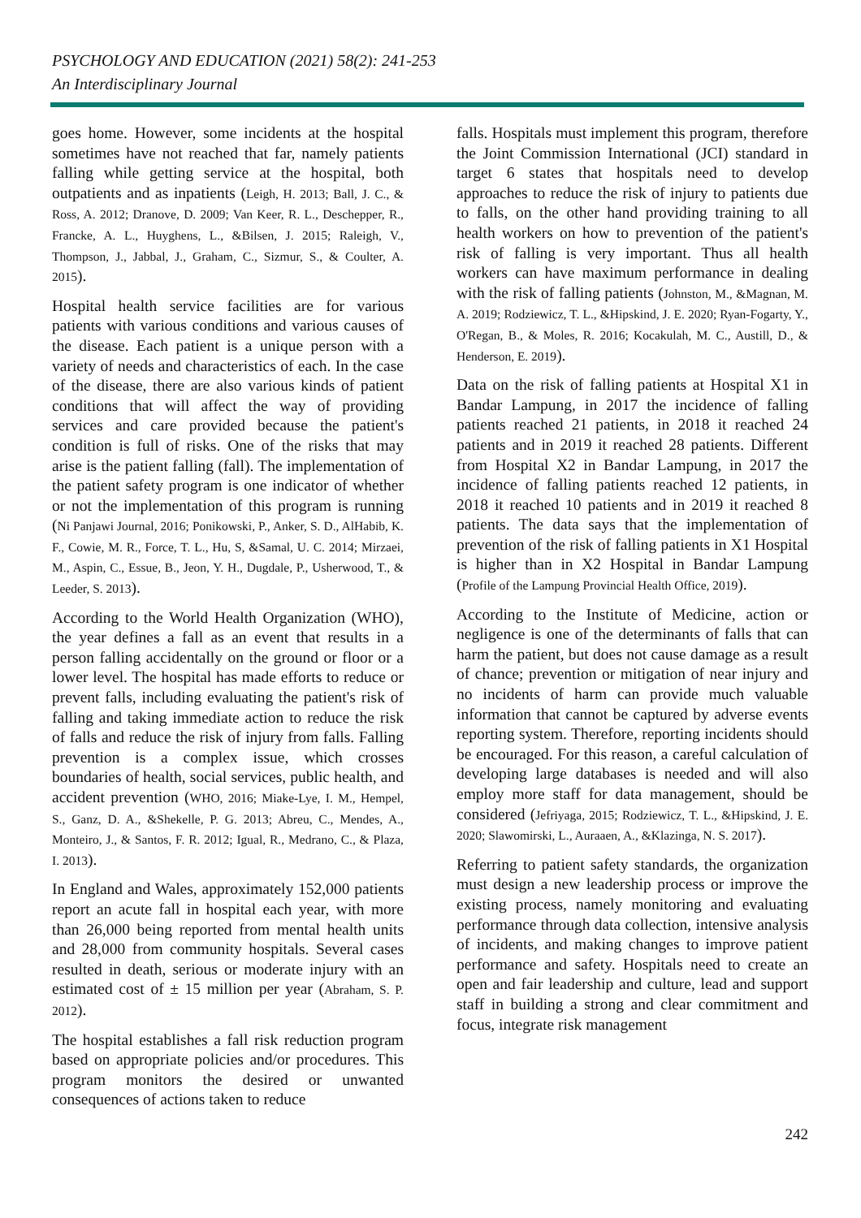PSYCHOLOGY AND EDUCATION (2021) 58(2): 241-253
An Interdisciplinary Journal
goes home. However, some incidents at the hospital sometimes have not reached that far, namely patients falling while getting service at the hospital, both outpatients and as inpatients (Leigh, H. 2013; Ball, J. C., & Ross, A. 2012; Dranove, D. 2009; Van Keer, R. L., Deschepper, R., Francke, A. L., Huyghens, L., &Bilsen, J. 2015; Raleigh, V., Thompson, J., Jabbal, J., Graham, C., Sizmur, S., & Coulter, A. 2015).
Hospital health service facilities are for various patients with various conditions and various causes of the disease. Each patient is a unique person with a variety of needs and characteristics of each. In the case of the disease, there are also various kinds of patient conditions that will affect the way of providing services and care provided because the patient's condition is full of risks. One of the risks that may arise is the patient falling (fall). The implementation of the patient safety program is one indicator of whether or not the implementation of this program is running (Ni Panjawi Journal, 2016; Ponikowski, P., Anker, S. D., AlHabib, K. F., Cowie, M. R., Force, T. L., Hu, S, &Samal, U. C. 2014; Mirzaei, M., Aspin, C., Essue, B., Jeon, Y. H., Dugdale, P., Usherwood, T., & Leeder, S. 2013).
According to the World Health Organization (WHO), the year defines a fall as an event that results in a person falling accidentally on the ground or floor or a lower level. The hospital has made efforts to reduce or prevent falls, including evaluating the patient's risk of falling and taking immediate action to reduce the risk of falls and reduce the risk of injury from falls. Falling prevention is a complex issue, which crosses boundaries of health, social services, public health, and accident prevention (WHO, 2016; Miake-Lye, I. M., Hempel, S., Ganz, D. A., &Shekelle, P. G. 2013; Abreu, C., Mendes, A., Monteiro, J., & Santos, F. R. 2012; Igual, R., Medrano, C., & Plaza, I. 2013).
In England and Wales, approximately 152,000 patients report an acute fall in hospital each year, with more than 26,000 being reported from mental health units and 28,000 from community hospitals. Several cases resulted in death, serious or moderate injury with an estimated cost of ± 15 million per year (Abraham, S. P. 2012).
The hospital establishes a fall risk reduction program based on appropriate policies and/or procedures. This program monitors the desired or unwanted consequences of actions taken to reduce
falls. Hospitals must implement this program, therefore the Joint Commission International (JCI) standard in target 6 states that hospitals need to develop approaches to reduce the risk of injury to patients due to falls, on the other hand providing training to all health workers on how to prevention of the patient's risk of falling is very important. Thus all health workers can have maximum performance in dealing with the risk of falling patients (Johnston, M., &Magnan, M. A. 2019; Rodziewicz, T. L., &Hipskind, J. E. 2020; Ryan-Fogarty, Y., O'Regan, B., & Moles, R. 2016; Kocakulah, M. C., Austill, D., & Henderson, E. 2019).
Data on the risk of falling patients at Hospital X1 in Bandar Lampung, in 2017 the incidence of falling patients reached 21 patients, in 2018 it reached 24 patients and in 2019 it reached 28 patients. Different from Hospital X2 in Bandar Lampung, in 2017 the incidence of falling patients reached 12 patients, in 2018 it reached 10 patients and in 2019 it reached 8 patients. The data says that the implementation of prevention of the risk of falling patients in X1 Hospital is higher than in X2 Hospital in Bandar Lampung (Profile of the Lampung Provincial Health Office, 2019).
According to the Institute of Medicine, action or negligence is one of the determinants of falls that can harm the patient, but does not cause damage as a result of chance; prevention or mitigation of near injury and no incidents of harm can provide much valuable information that cannot be captured by adverse events reporting system. Therefore, reporting incidents should be encouraged. For this reason, a careful calculation of developing large databases is needed and will also employ more staff for data management, should be considered (Jefriyaga, 2015; Rodziewicz, T. L., &Hipskind, J. E. 2020; Slawomirski, L., Auraaen, A., &Klazinga, N. S. 2017).
Referring to patient safety standards, the organization must design a new leadership process or improve the existing process, namely monitoring and evaluating performance through data collection, intensive analysis of incidents, and making changes to improve patient performance and safety. Hospitals need to create an open and fair leadership and culture, lead and support staff in building a strong and clear commitment and focus, integrate risk management
242